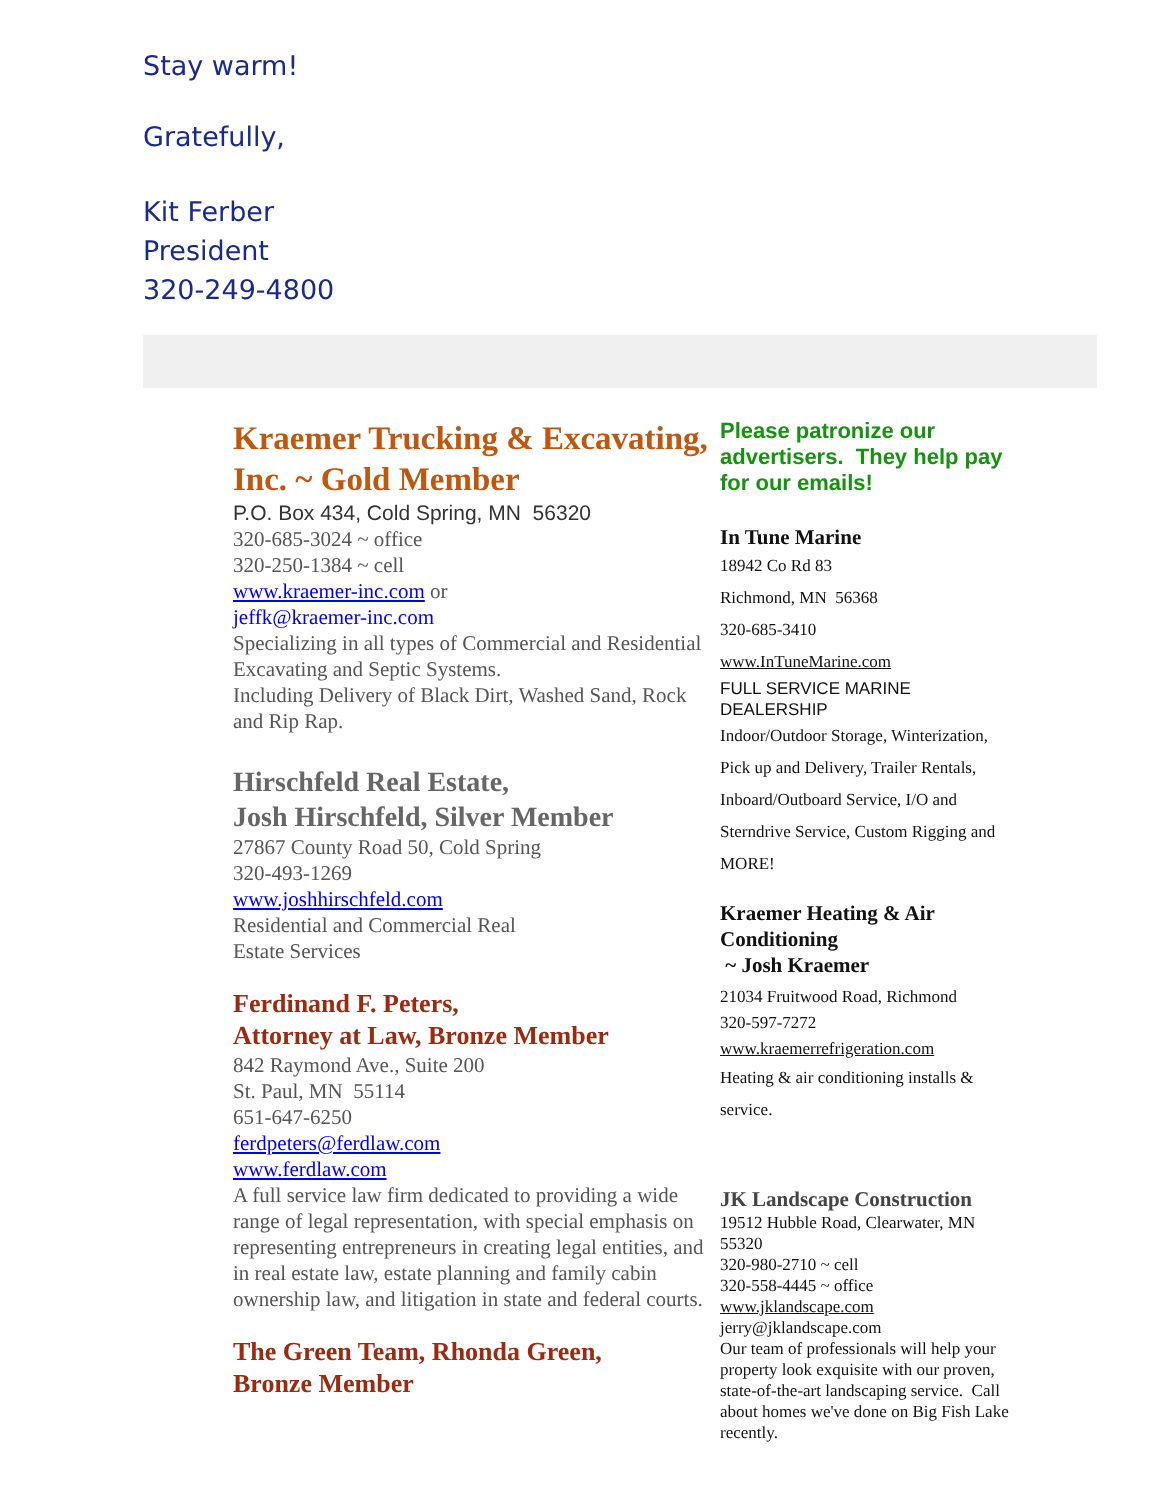Stay warm!
Gratefully,
Kit Ferber
President
320-249-4800
Kraemer Trucking & Excavating, Inc. ~ Gold Member
P.O. Box 434, Cold Spring, MN 56320
320-685-3024 ~ office
320-250-1384 ~ cell
www.kraemer-inc.com or
jeffk@kraemer-inc.com
Specializing in all types of Commercial and Residential Excavating and Septic Systems.
Including Delivery of Black Dirt, Washed Sand, Rock and Rip Rap.
Hirschfeld Real Estate,
Josh Hirschfeld, Silver Member
27867 County Road 50, Cold Spring
320-493-1269
www.joshhirschfeld.com
Residential and Commercial Real
Estate Services
Ferdinand F. Peters,
Attorney at Law, Bronze Member
842 Raymond Ave., Suite 200
St. Paul, MN 55114
651-647-6250
ferdpeters@ferdlaw.com
www.ferdlaw.com
A full service law firm dedicated to providing a wide range of legal representation, with special emphasis on representing entrepreneurs in creating legal entities, and in real estate law, estate planning and family cabin ownership law, and litigation in state and federal courts.
The Green Team, Rhonda Green,
Bronze Member
Please patronize our advertisers. They help pay for our emails!
In Tune Marine
18942 Co Rd 83
Richmond, MN 56368
320-685-3410
www.InTuneMarine.com
FULL SERVICE MARINE DEALERSHIP
Indoor/Outdoor Storage, Winterization, Pick up and Delivery, Trailer Rentals, Inboard/Outboard Service, I/O and Sterndrive Service, Custom Rigging and MORE!
Kraemer Heating & Air Conditioning
~ Josh Kraemer
21034 Fruitwood Road, Richmond
320-597-7272
www.kraemerrefrigeration.com
Heating & air conditioning installs & service.
JK Landscape Construction
19512 Hubble Road, Clearwater, MN 55320
320-980-2710 ~ cell
320-558-4445 ~ office
www.jklandscape.com
jerry@jklandscape.com
Our team of professionals will help your property look exquisite with our proven, state-of-the-art landscaping service. Call about homes we've done on Big Fish Lake recently.